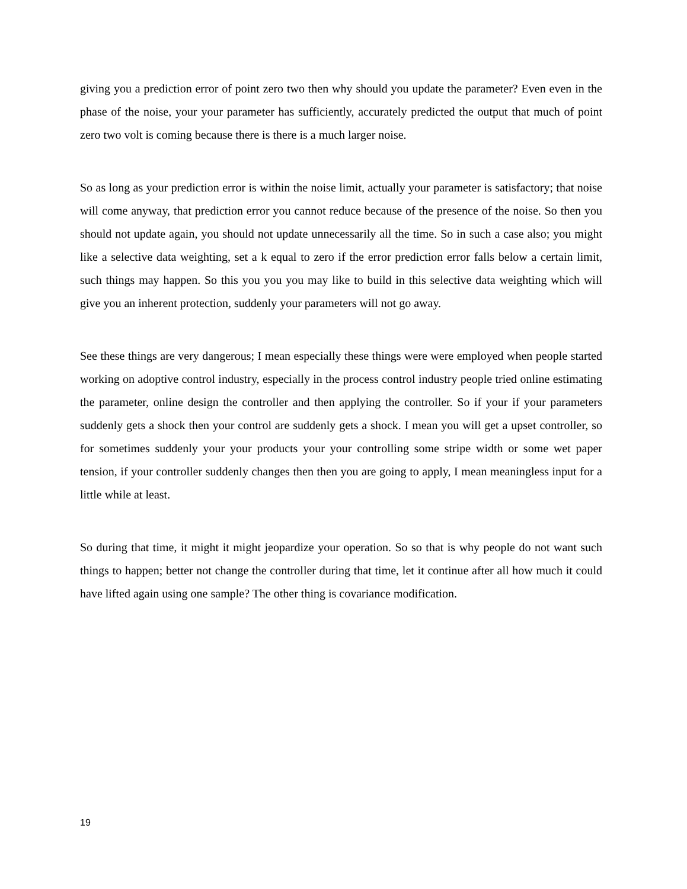giving you a prediction error of point zero two then why should you update the parameter? Even even in the phase of the noise, your your parameter has sufficiently, accurately predicted the output that much of point zero two volt is coming because there is there is a much larger noise.
So as long as your prediction error is within the noise limit, actually your parameter is satisfactory; that noise will come anyway, that prediction error you cannot reduce because of the presence of the noise. So then you should not update again, you should not update unnecessarily all the time. So in such a case also; you might like a selective data weighting, set a k equal to zero if the error prediction error falls below a certain limit, such things may happen. So this you you you may like to build in this selective data weighting which will give you an inherent protection, suddenly your parameters will not go away.
See these things are very dangerous; I mean especially these things were were employed when people started working on adoptive control industry, especially in the process control industry people tried online estimating the parameter, online design the controller and then applying the controller. So if your if your parameters suddenly gets a shock then your control are suddenly gets a shock. I mean you will get a upset controller, so for sometimes suddenly your your products your your controlling some stripe width or some wet paper tension, if your controller suddenly changes then then you are going to apply, I mean meaningless input for a little while at least.
So during that time, it might it might jeopardize your operation. So so that is why people do not want such things to happen; better not change the controller during that time, let it continue after all how much it could have lifted again using one sample? The other thing is covariance modification.
19